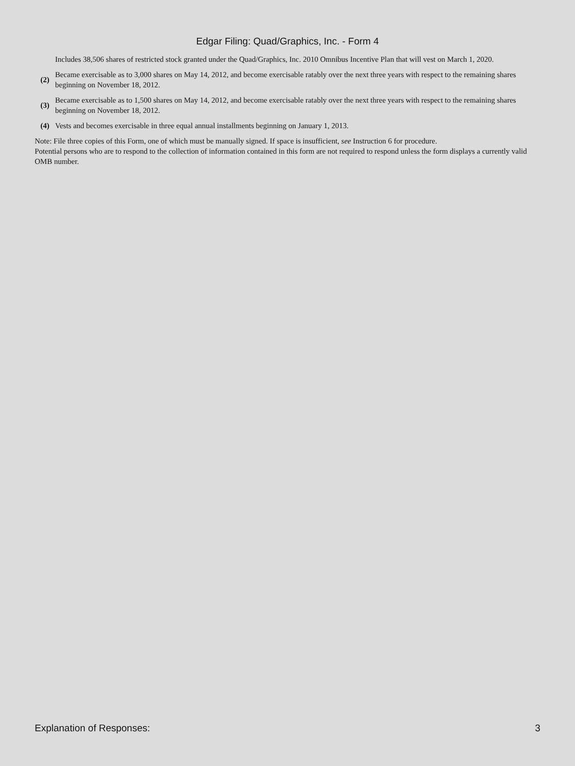Edgar Filing: Quad/Graphics, Inc. - Form 4
| | Includes 38,506 shares of restricted stock granted under the Quad/Graphics, Inc. 2010 Omnibus Incentive Plan that will vest on March 1, 2020. |
| (2) | Became exercisable as to 3,000 shares on May 14, 2012, and become exercisable ratably over the next three years with respect to the remaining shares beginning on November 18, 2012. |
| (3) | Became exercisable as to 1,500 shares on May 14, 2012, and become exercisable ratably over the next three years with respect to the remaining shares beginning on November 18, 2012. |
| (4) | Vests and becomes exercisable in three equal annual installments beginning on January 1, 2013. |
Note: File three copies of this Form, one of which must be manually signed. If space is insufficient, see Instruction 6 for procedure.
Potential persons who are to respond to the collection of information contained in this form are not required to respond unless the form displays a currently valid OMB number.
Explanation of Responses: 3